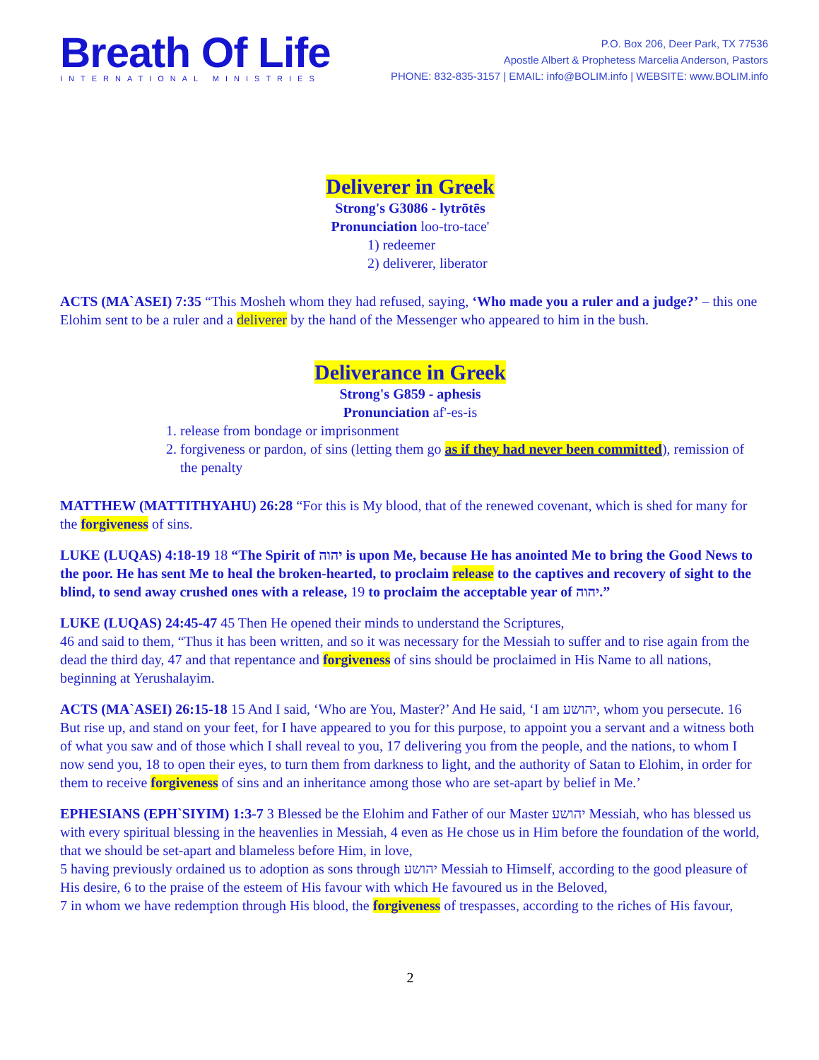Breath Of Life
INTERNATIONAL MINISTRIES
P.O. Box 206, Deer Park, TX 77536
Apostle Albert & Prophetess Marcelia Anderson, Pastors
PHONE: 832-835-3157 | EMAIL: info@BOLIM.info | WEBSITE: www.BOLIM.info
Deliverer in Greek
Strong's G3086 - lytrōtēs
Pronunciation loo-tro-tace'
1) redeemer
2) deliverer, liberator
ACTS (MA`ASEI) 7:35 “This Mosheh whom they had refused, saying, ‘Who made you a ruler and a judge?’ – this one Elohim sent to be a ruler and a deliverer by the hand of the Messenger who appeared to him in the bush.
Deliverance in Greek
Strong's G859 - aphesis
Pronunciation af'-es-is
1. release from bondage or imprisonment
2. forgiveness or pardon, of sins (letting them go as if they had never been committed), remission of the penalty
MATTHEW (MATTITHYAHU) 26:28 “For this is My blood, that of the renewed covenant, which is shed for many for the forgiveness of sins.
LUKE (LUQAS) 4:18-19 18 “The Spirit of יהוה is upon Me, because He has anointed Me to bring the Good News to the poor. He has sent Me to heal the broken-hearted, to proclaim release to the captives and recovery of sight to the blind, to send away crushed ones with a release, 19 to proclaim the acceptable year of יהוה.”
LUKE (LUQAS) 24:45-47 45 Then He opened their minds to understand the Scriptures,
46 and said to them, “Thus it has been written, and so it was necessary for the Messiah to suffer and to rise again from the dead the third day, 47 and that repentance and forgiveness of sins should be proclaimed in His Name to all nations, beginning at Yerushalayim.
ACTS (MA`ASEI) 26:15-18 15 And I said, ‘Who are You, Master?’ And He said, ‘I am יהושע, whom you persecute. 16 But rise up, and stand on your feet, for I have appeared to you for this purpose, to appoint you a servant and a witness both of what you saw and of those which I shall reveal to you, 17 delivering you from the people, and the nations, to whom I now send you, 18 to open their eyes, to turn them from darkness to light, and the authority of Satan to Elohim, in order for them to receive forgiveness of sins and an inheritance among those who are set-apart by belief in Me.’
EPHESIANS (EPH`SIYIM) 1:3-7 3 Blessed be the Elohim and Father of our Master יהושע Messiah, who has blessed us with every spiritual blessing in the heavenlies in Messiah, 4 even as He chose us in Him before the foundation of the world, that we should be set-apart and blameless before Him, in love,
5 having previously ordained us to adoption as sons through יהושע Messiah to Himself, according to the good pleasure of His desire, 6 to the praise of the esteem of His favour with which He favoured us in the Beloved,
7 in whom we have redemption through His blood, the forgiveness of trespasses, according to the riches of His favour,
2